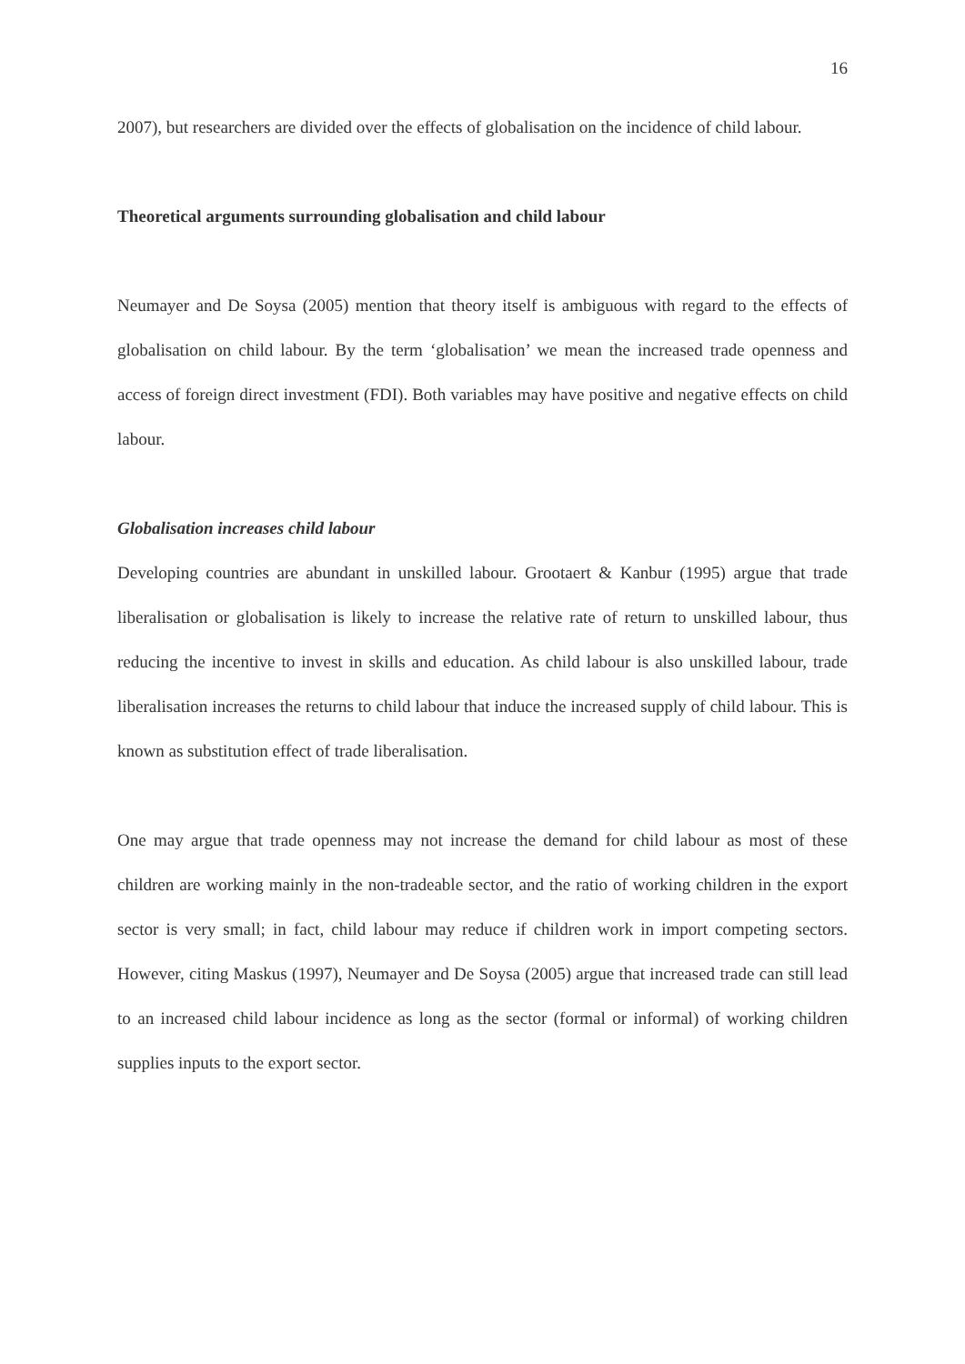16
2007), but researchers are divided over the effects of globalisation on the incidence of child labour.
Theoretical arguments surrounding globalisation and child labour
Neumayer and De Soysa (2005) mention that theory itself is ambiguous with regard to the effects of globalisation on child labour. By the term ‘globalisation’ we mean the increased trade openness and access of foreign direct investment (FDI). Both variables may have positive and negative effects on child labour.
Globalisation increases child labour
Developing countries are abundant in unskilled labour. Grootaert & Kanbur (1995) argue that trade liberalisation or globalisation is likely to increase the relative rate of return to unskilled labour, thus reducing the incentive to invest in skills and education. As child labour is also unskilled labour, trade liberalisation increases the returns to child labour that induce the increased supply of child labour. This is known as substitution effect of trade liberalisation.
One may argue that trade openness may not increase the demand for child labour as most of these children are working mainly in the non-tradeable sector, and the ratio of working children in the export sector is very small; in fact, child labour may reduce if children work in import competing sectors. However, citing Maskus (1997), Neumayer and De Soysa (2005) argue that increased trade can still lead to an increased child labour incidence as long as the sector (formal or informal) of working children supplies inputs to the export sector.